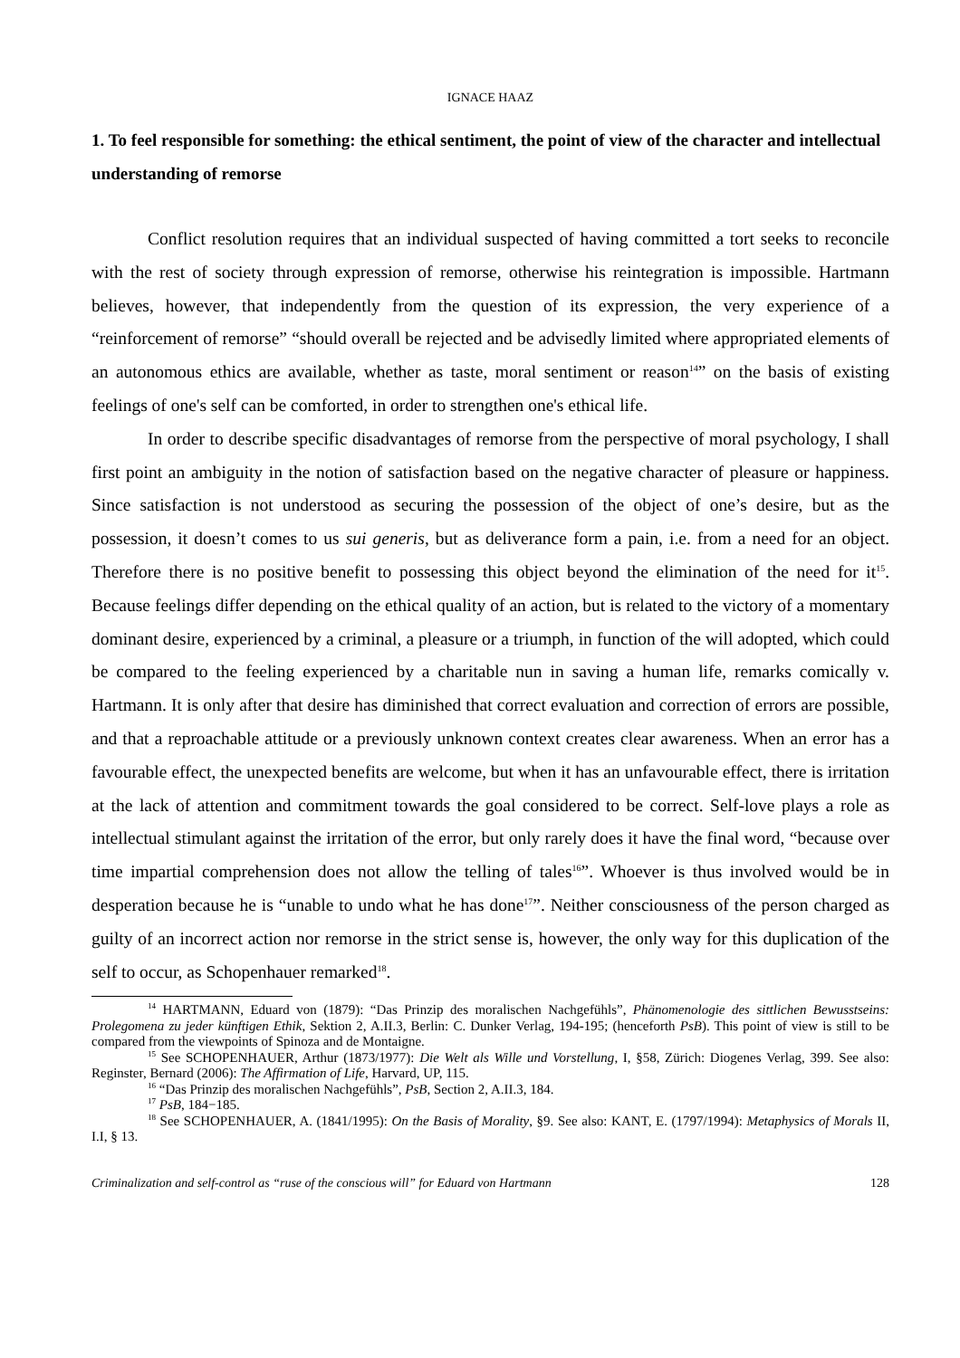IGNACE HAAZ
1. To feel responsible for something: the ethical sentiment, the point of view of the character and intellectual understanding of remorse
Conflict resolution requires that an individual suspected of having committed a tort seeks to reconcile with the rest of society through expression of remorse, otherwise his reintegration is impossible. Hartmann believes, however, that independently from the question of its expression, the very experience of a “reinforcement of remorse” “should overall be rejected and be advisedly limited where appropriated elements of an autonomous ethics are available, whether as taste, moral sentiment or reason<sup>14</sup>” on the basis of existing feelings of one's self can be comforted, in order to strengthen one's ethical life.
In order to describe specific disadvantages of remorse from the perspective of moral psychology, I shall first point an ambiguity in the notion of satisfaction based on the negative character of pleasure or happiness. Since satisfaction is not understood as securing the possession of the object of one’s desire, but as the possession, it doesn’t comes to us sui generis, but as deliverance form a pain, i.e. from a need for an object. Therefore there is no positive benefit to possessing this object beyond the elimination of the need for it<sup>15</sup>. Because feelings differ depending on the ethical quality of an action, but is related to the victory of a momentary dominant desire, experienced by a criminal, a pleasure or a triumph, in function of the will adopted, which could be compared to the feeling experienced by a charitable nun in saving a human life, remarks comically v. Hartmann. It is only after that desire has diminished that correct evaluation and correction of errors are possible, and that a reproachable attitude or a previously unknown context creates clear awareness. When an error has a favourable effect, the unexpected benefits are welcome, but when it has an unfavourable effect, there is irritation at the lack of attention and commitment towards the goal considered to be correct. Self-love plays a role as intellectual stimulant against the irritation of the error, but only rarely does it have the final word, “because over time impartial comprehension does not allow the telling of tales<sup>16</sup>”. Whoever is thus involved would be in desperation because he is “unable to undo what he has done<sup>17</sup>”. Neither consciousness of the person charged as guilty of an incorrect action nor remorse in the strict sense is, however, the only way for this duplication of the self to occur, as Schopenhauer remarked<sup>18</sup>.
<sup>14</sup> HARTMANN, Eduard von (1879): “Das Prinzip des moralischen Nachgefühls”, Phänomenologie des sittlichen Bewusstseins: Prolegomena zu jeder künftigen Ethik, Sektion 2, A.II.3, Berlin: C. Dunker Verlag, 194-195; (henceforth PsB). This point of view is still to be compared from the viewpoints of Spinoza and de Montaigne.
<sup>15</sup> See SCHOPENHAUER, Arthur (1873/1977): Die Welt als Wille und Vorstellung, I, §58, Zürich: Diogenes Verlag, 399. See also: Reginster, Bernard (2006): The Affirmation of Life, Harvard, UP, 115.
<sup>16</sup> “Das Prinzip des moralischen Nachgefühls”, PsB, Section 2, A.II.3, 184.
<sup>17</sup> PsB, 184−185.
<sup>18</sup> See SCHOPENHAUER, A. (1841/1995): On the Basis of Morality, §9. See also: KANT, E. (1797/1994): Metaphysics of Morals II, I.I, § 13.
Criminalization and self-control as “ruse of the conscious will” for Eduard von Hartmann 128